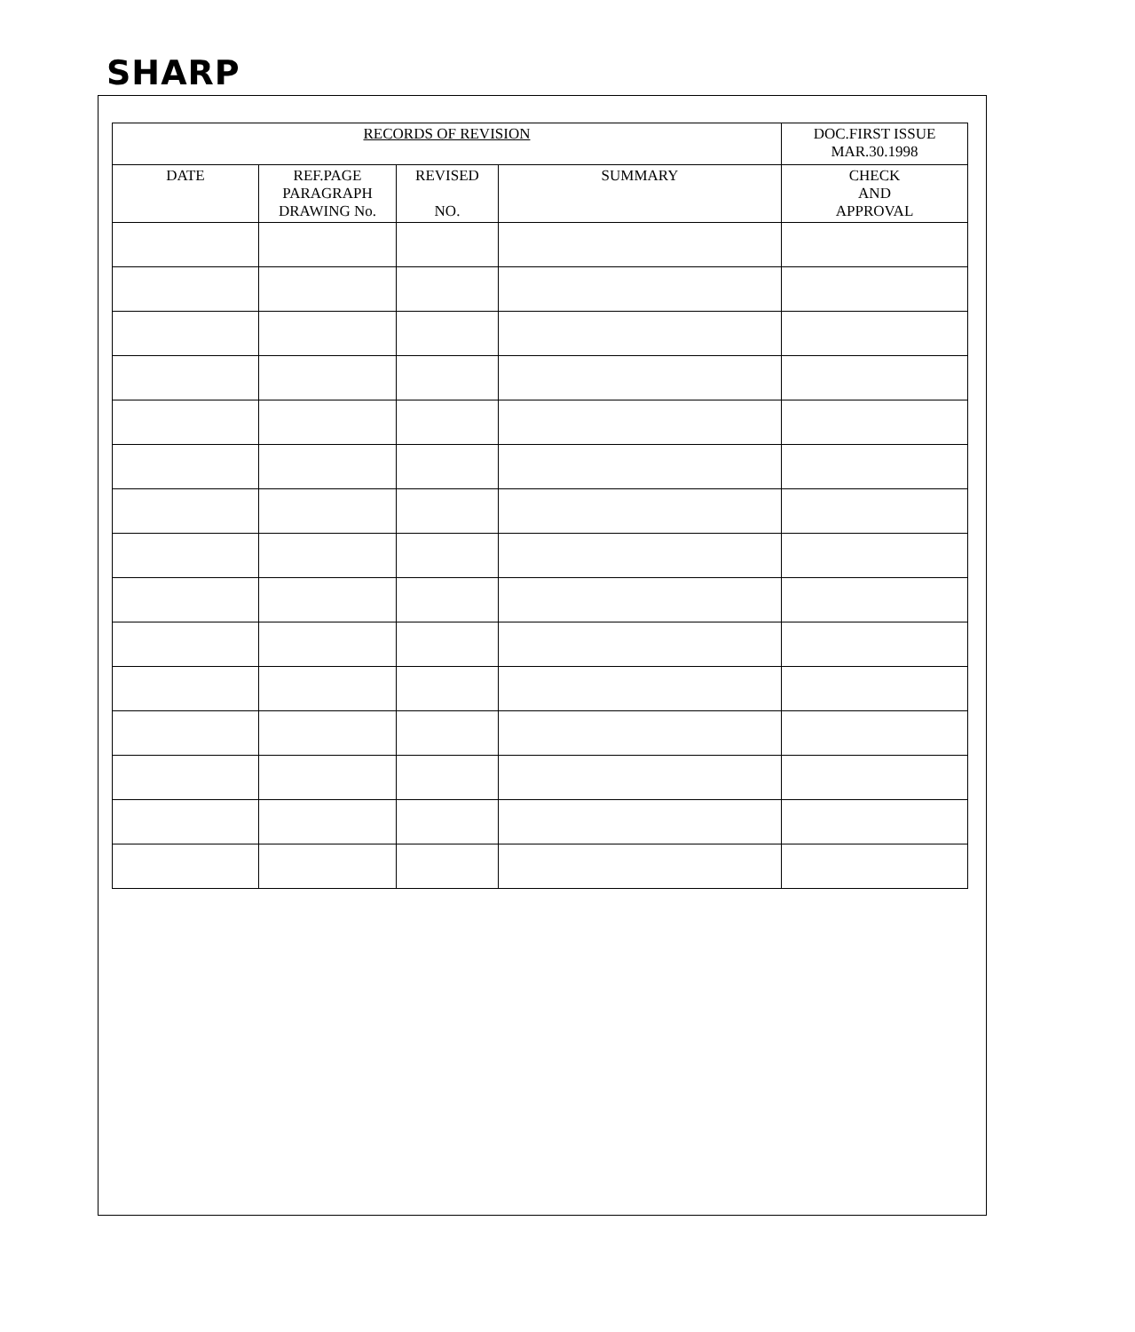SHARP
| RECORDS OF REVISION | | | | DOC.FIRST ISSUE MAR.30.1998 |
| --- | --- | --- | --- | --- |
| DATE | REF.PAGE PARAGRAPH DRAWING No. | REVISED NO. | SUMMARY | CHECK AND APPROVAL |